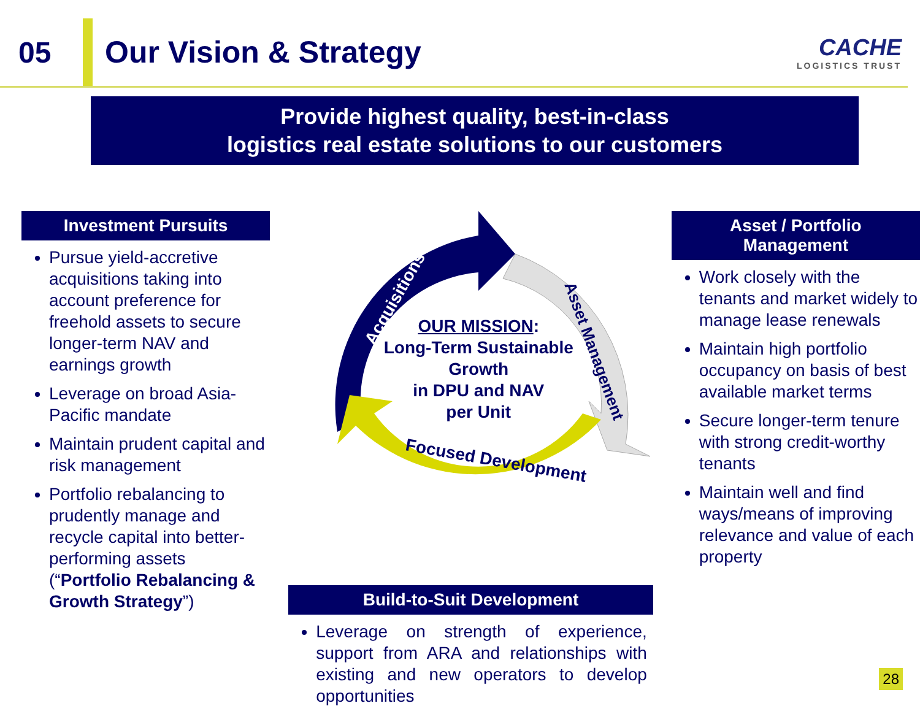05 Our Vision & Strategy
CACHE
LOGISTICS TRUST
Provide highest quality, best-in-class
logistics real estate solutions to our customers
Investment Pursuits
Pursue yield-accretive acquisitions taking into account preference for freehold assets to secure longer-term NAV and earnings growth
Leverage on broad Asia-Pacific mandate
Maintain prudent capital and risk management
Portfolio rebalancing to prudently manage and recycle capital into better-performing assets (“Portfolio Rebalancing & Growth Strategy”)
Acquisitions
Asset Management
Focused Development
OUR MISSION:
Long-Term Sustainable Growth
in DPU and NAV
per Unit
Build-to-Suit Development
Leverage on strength of experience, support from ARA and relationships with existing and new operators to develop opportunities
Asset / Portfolio
Management
Work closely with the tenants and market widely to manage lease renewals
Maintain high portfolio occupancy on basis of best available market terms
Secure longer-term tenure with strong credit-worthy tenants
Maintain well and find ways/means of improving relevance and value of each property
28